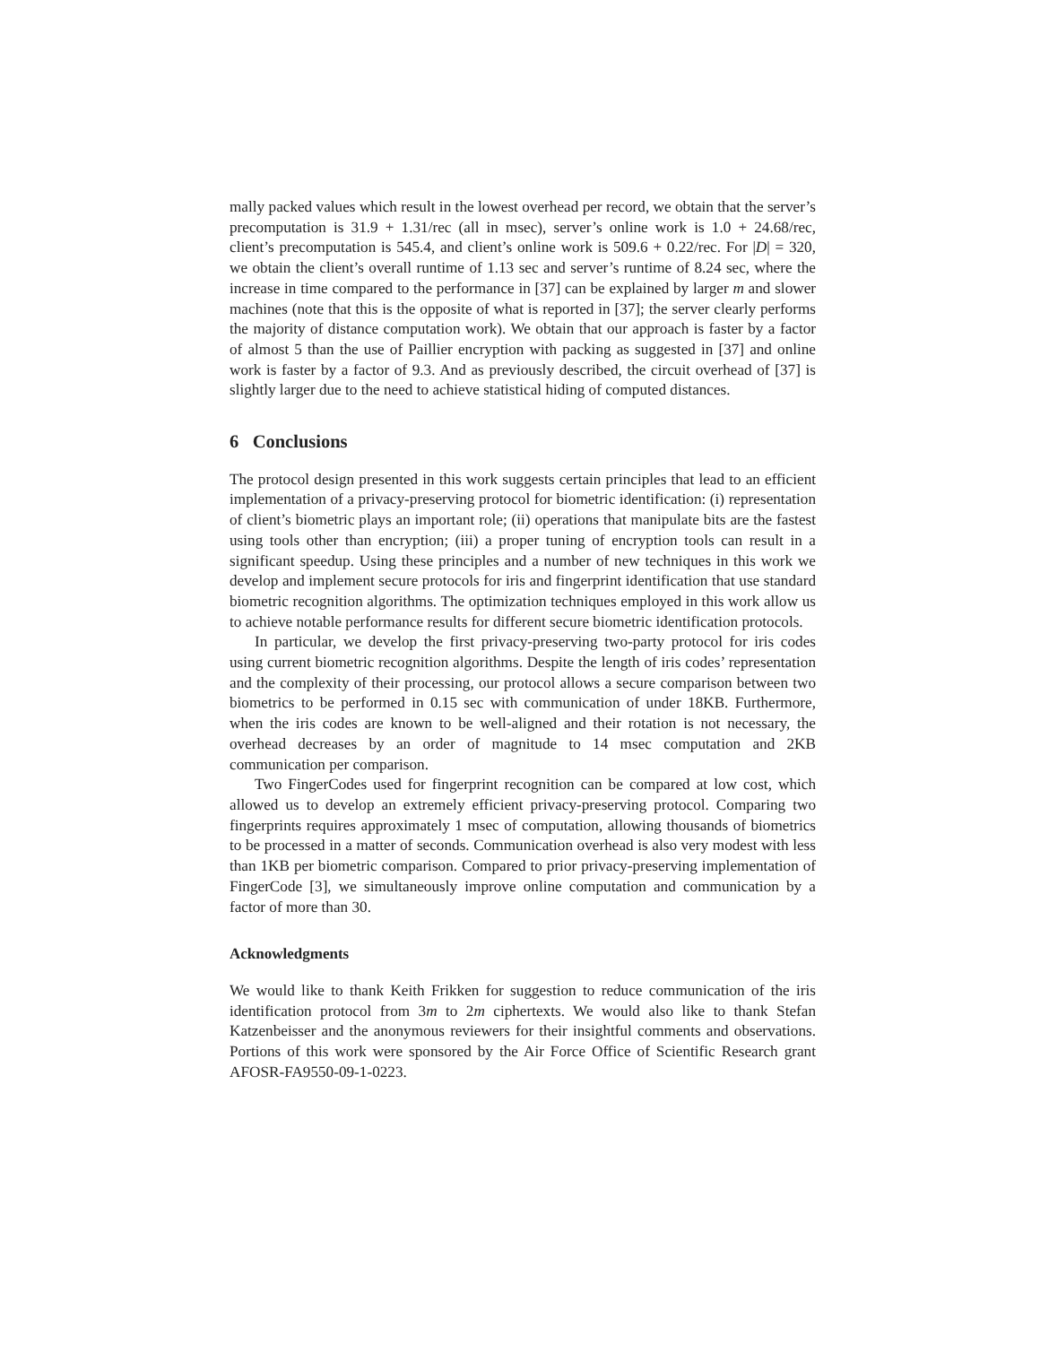mally packed values which result in the lowest overhead per record, we obtain that the server’s precomputation is 31.9 + 1.31/rec (all in msec), server’s online work is 1.0 + 24.68/rec, client’s precomputation is 545.4, and client’s online work is 509.6 + 0.22/rec. For |D| = 320, we obtain the client’s overall runtime of 1.13 sec and server’s runtime of 8.24 sec, where the increase in time compared to the performance in [37] can be explained by larger m and slower machines (note that this is the opposite of what is reported in [37]; the server clearly performs the majority of distance computation work). We obtain that our approach is faster by a factor of almost 5 than the use of Paillier encryption with packing as suggested in [37] and online work is faster by a factor of 9.3. And as previously described, the circuit overhead of [37] is slightly larger due to the need to achieve statistical hiding of computed distances.
6 Conclusions
The protocol design presented in this work suggests certain principles that lead to an efficient implementation of a privacy-preserving protocol for biometric identification: (i) representation of client’s biometric plays an important role; (ii) operations that manipulate bits are the fastest using tools other than encryption; (iii) a proper tuning of encryption tools can result in a significant speedup. Using these principles and a number of new techniques in this work we develop and implement secure protocols for iris and fingerprint identification that use standard biometric recognition algorithms. The optimization techniques employed in this work allow us to achieve notable performance results for different secure biometric identification protocols.
In particular, we develop the first privacy-preserving two-party protocol for iris codes using current biometric recognition algorithms. Despite the length of iris codes’ representation and the complexity of their processing, our protocol allows a secure comparison between two biometrics to be performed in 0.15 sec with communication of under 18KB. Furthermore, when the iris codes are known to be well-aligned and their rotation is not necessary, the overhead decreases by an order of magnitude to 14 msec computation and 2KB communication per comparison.
Two FingerCodes used for fingerprint recognition can be compared at low cost, which allowed us to develop an extremely efficient privacy-preserving protocol. Comparing two fingerprints requires approximately 1 msec of computation, allowing thousands of biometrics to be processed in a matter of seconds. Communication overhead is also very modest with less than 1KB per biometric comparison. Compared to prior privacy-preserving implementation of FingerCode [3], we simultaneously improve online computation and communication by a factor of more than 30.
Acknowledgments
We would like to thank Keith Frikken for suggestion to reduce communication of the iris identification protocol from 3m to 2m ciphertexts. We would also like to thank Stefan Katzenbeisser and the anonymous reviewers for their insightful comments and observations. Portions of this work were sponsored by the Air Force Office of Scientific Research grant AFOSR-FA9550-09-1-0223.